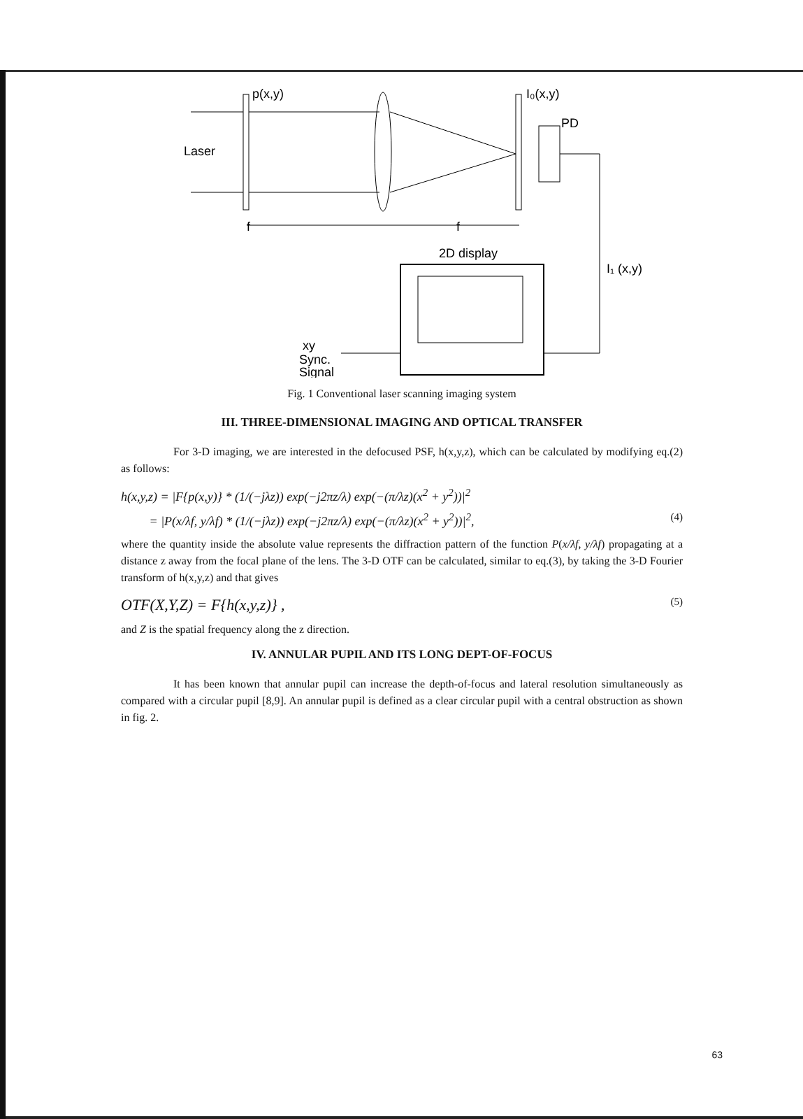p(x,y)
Laser
I₀(x,y)
PD
I₁ (x,y)
f
f
2D display
xy
Sync.
Signal
Fig. 1 Conventional laser scanning imaging system
III. THREE-DIMENSIONAL IMAGING AND OPTICAL TRANSFER
For 3-D imaging, we are interested in the defocused PSF, h(x,y,z), which can be calculated by modifying eq.(2) as follows:
h(x,y,z) = |F{p(x,y)} * (1/(−jλz)) exp(−j2πz/λ) exp(−(π/λz)(x<sup>2</sup> + y<sup>2</sup>))|<sup>2</sup>
= |P(x/λf, y/λf) * (1/(−jλz)) exp(−j2πz/λ) exp(−(π/λz)(x<sup>2</sup> + y<sup>2</sup>))|<sup>2</sup>, (4)
where the quantity inside the absolute value represents the diffraction pattern of the function P(x/λf, y/λf) propagating at a distance z away from the focal plane of the lens. The 3-D OTF can be calculated, similar to eq.(3), by taking the 3-D Fourier transform of h(x,y,z) and that gives
OTF(X,Y,Z) = F{h(x,y,z)} , (5)
and Z is the spatial frequency along the z direction.
IV. ANNULAR PUPIL AND ITS LONG DEPT-OF-FOCUS
It has been known that annular pupil can increase the depth-of-focus and lateral resolution simultaneously as compared with a circular pupil [8,9]. An annular pupil is defined as a clear circular pupil with a central obstruction as shown in fig. 2.
63